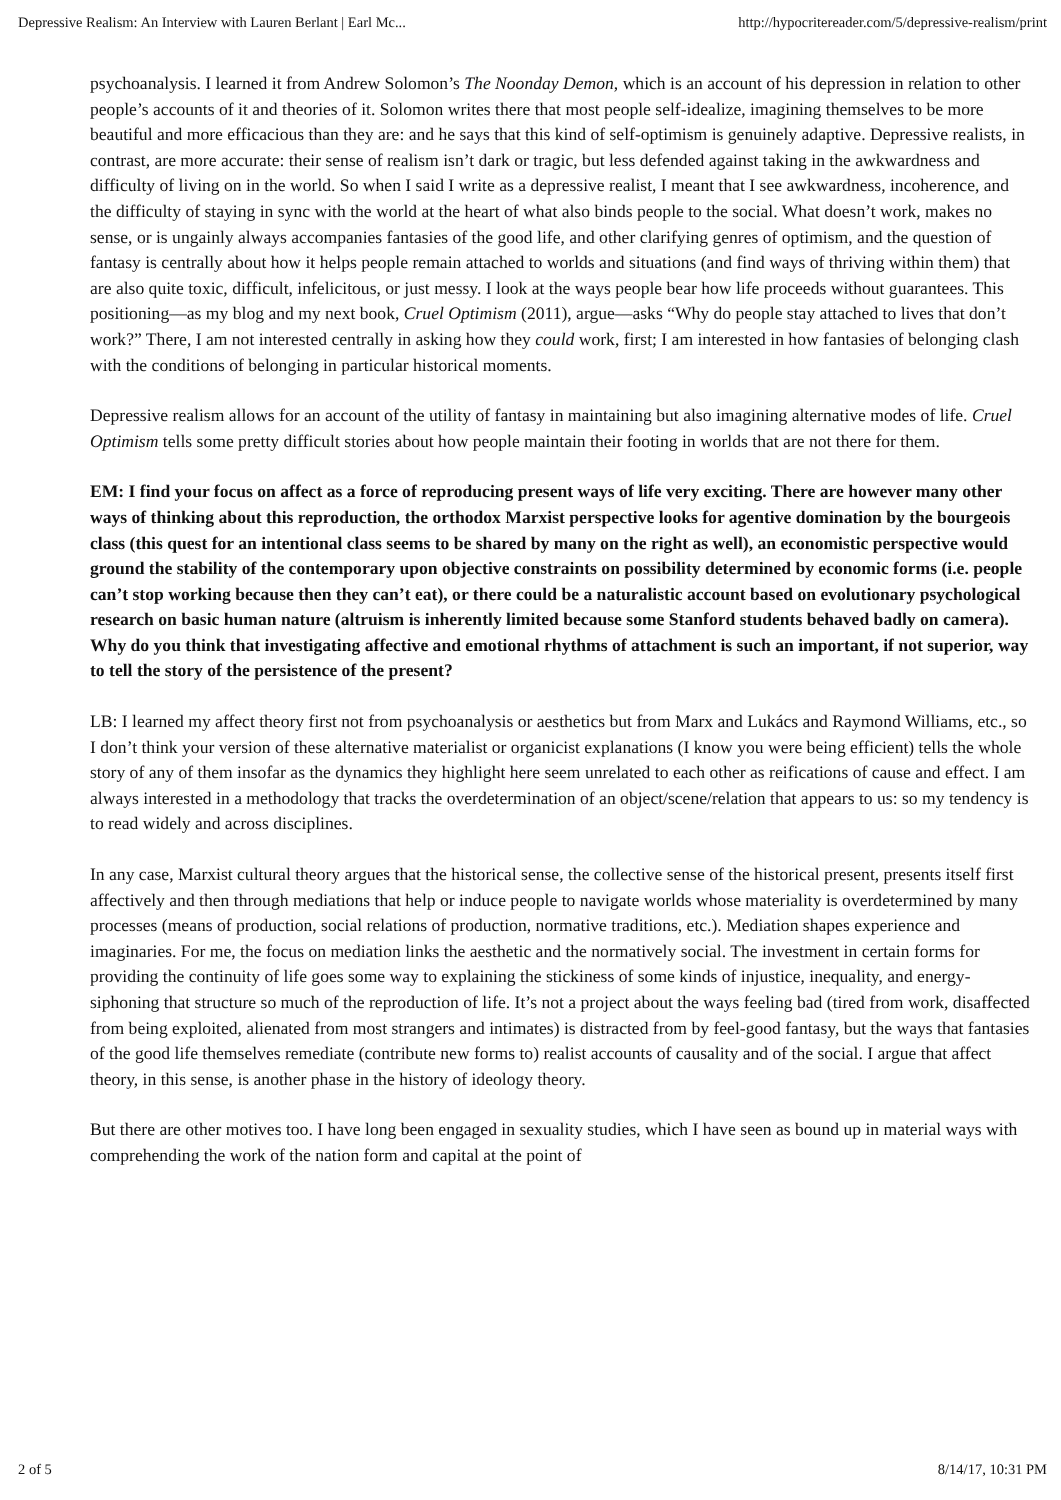Depressive Realism: An Interview with Lauren Berlant | Earl Mc... http://hypocritereader.com/5/depressive-realism/print
psychoanalysis. I learned it from Andrew Solomon’s The Noonday Demon, which is an account of his depression in relation to other people’s accounts of it and theories of it. Solomon writes there that most people self-idealize, imagining themselves to be more beautiful and more efficacious than they are: and he says that this kind of self-optimism is genuinely adaptive. Depressive realists, in contrast, are more accurate: their sense of realism isn’t dark or tragic, but less defended against taking in the awkwardness and difficulty of living on in the world. So when I said I write as a depressive realist, I meant that I see awkwardness, incoherence, and the difficulty of staying in sync with the world at the heart of what also binds people to the social. What doesn’t work, makes no sense, or is ungainly always accompanies fantasies of the good life, and other clarifying genres of optimism, and the question of fantasy is centrally about how it helps people remain attached to worlds and situations (and find ways of thriving within them) that are also quite toxic, difficult, infelicitous, or just messy. I look at the ways people bear how life proceeds without guarantees. This positioning—as my blog and my next book, Cruel Optimism (2011), argue—asks “Why do people stay attached to lives that don’t work?” There, I am not interested centrally in asking how they could work, first; I am interested in how fantasies of belonging clash with the conditions of belonging in particular historical moments.
Depressive realism allows for an account of the utility of fantasy in maintaining but also imagining alternative modes of life. Cruel Optimism tells some pretty difficult stories about how people maintain their footing in worlds that are not there for them.
EM: I find your focus on affect as a force of reproducing present ways of life very exciting. There are however many other ways of thinking about this reproduction, the orthodox Marxist perspective looks for agentive domination by the bourgeois class (this quest for an intentional class seems to be shared by many on the right as well), an economistic perspective would ground the stability of the contemporary upon objective constraints on possibility determined by economic forms (i.e. people can’t stop working because then they can’t eat), or there could be a naturalistic account based on evolutionary psychological research on basic human nature (altruism is inherently limited because some Stanford students behaved badly on camera). Why do you think that investigating affective and emotional rhythms of attachment is such an important, if not superior, way to tell the story of the persistence of the present?
LB: I learned my affect theory first not from psychoanalysis or aesthetics but from Marx and Lukács and Raymond Williams, etc., so I don’t think your version of these alternative materialist or organicist explanations (I know you were being efficient) tells the whole story of any of them insofar as the dynamics they highlight here seem unrelated to each other as reifications of cause and effect. I am always interested in a methodology that tracks the overdetermination of an object/scene/relation that appears to us: so my tendency is to read widely and across disciplines.
In any case, Marxist cultural theory argues that the historical sense, the collective sense of the historical present, presents itself first affectively and then through mediations that help or induce people to navigate worlds whose materiality is overdetermined by many processes (means of production, social relations of production, normative traditions, etc.). Mediation shapes experience and imaginaries. For me, the focus on mediation links the aesthetic and the normatively social. The investment in certain forms for providing the continuity of life goes some way to explaining the stickiness of some kinds of injustice, inequality, and energy-siphoning that structure so much of the reproduction of life. It’s not a project about the ways feeling bad (tired from work, disaffected from being exploited, alienated from most strangers and intimates) is distracted from by feel-good fantasy, but the ways that fantasies of the good life themselves remediate (contribute new forms to) realist accounts of causality and of the social. I argue that affect theory, in this sense, is another phase in the history of ideology theory.
But there are other motives too. I have long been engaged in sexuality studies, which I have seen as bound up in material ways with comprehending the work of the nation form and capital at the point of
2 of 5 8/14/17, 10:31 PM